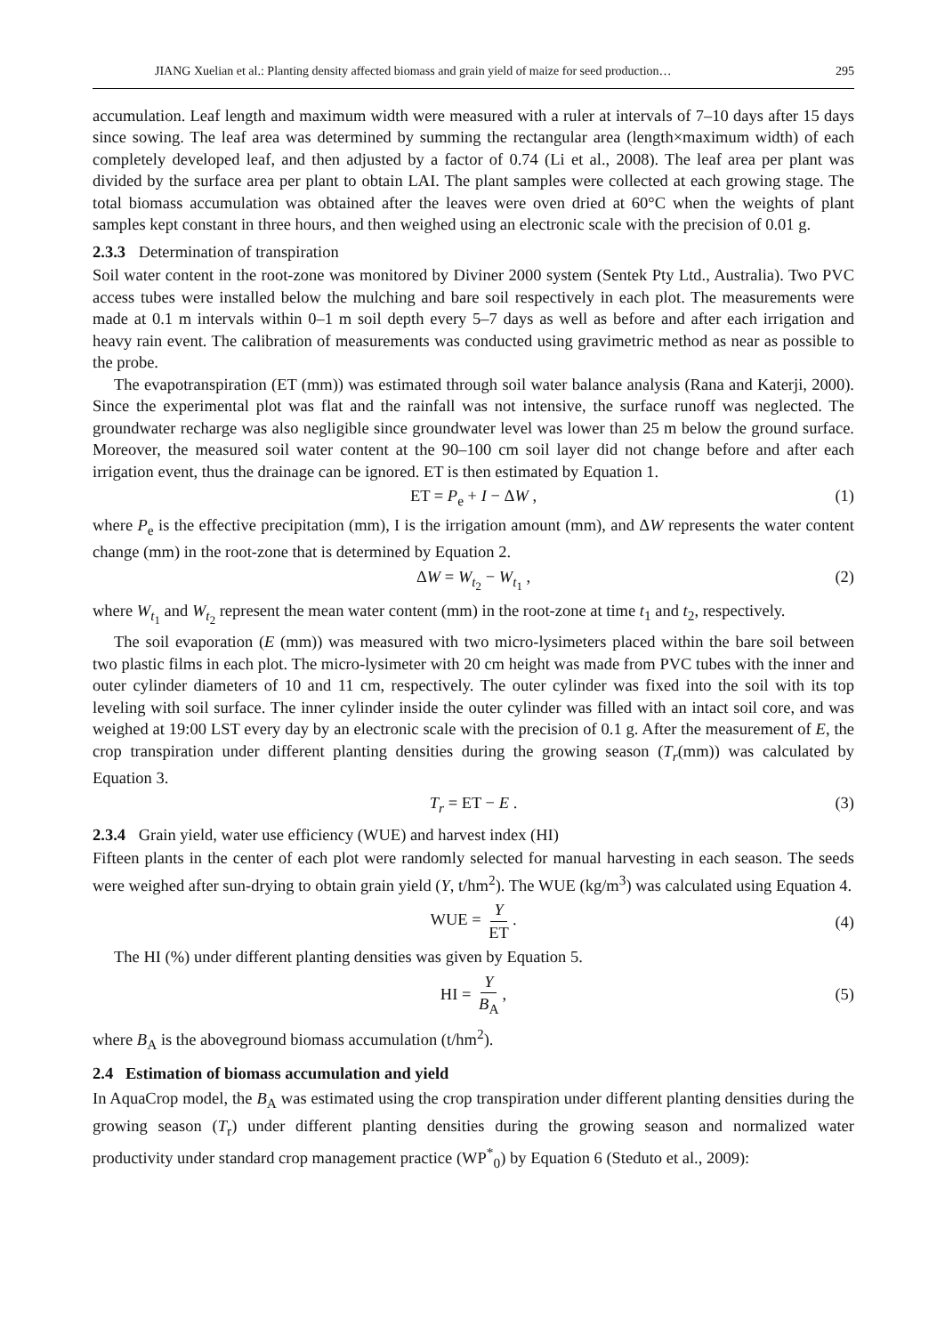JIANG Xuelian et al.: Planting density affected biomass and grain yield of maize for seed production… 295
accumulation. Leaf length and maximum width were measured with a ruler at intervals of 7–10 days after 15 days since sowing. The leaf area was determined by summing the rectangular area (length×maximum width) of each completely developed leaf, and then adjusted by a factor of 0.74 (Li et al., 2008). The leaf area per plant was divided by the surface area per plant to obtain LAI. The plant samples were collected at each growing stage. The total biomass accumulation was obtained after the leaves were oven dried at 60°C when the weights of plant samples kept constant in three hours, and then weighed using an electronic scale with the precision of 0.01 g.
2.3.3 Determination of transpiration
Soil water content in the root-zone was monitored by Diviner 2000 system (Sentek Pty Ltd., Australia). Two PVC access tubes were installed below the mulching and bare soil respectively in each plot. The measurements were made at 0.1 m intervals within 0–1 m soil depth every 5–7 days as well as before and after each irrigation and heavy rain event. The calibration of measurements was conducted using gravimetric method as near as possible to the probe.
The evapotranspiration (ET (mm)) was estimated through soil water balance analysis (Rana and Katerji, 2000). Since the experimental plot was flat and the rainfall was not intensive, the surface runoff was neglected. The groundwater recharge was also negligible since groundwater level was lower than 25 m below the ground surface. Moreover, the measured soil water content at the 90–100 cm soil layer did not change before and after each irrigation event, thus the drainage can be ignored. ET is then estimated by Equation 1.
ET = P<sub>e</sub> + I − ΔW , (1)
where P<sub>e</sub> is the effective precipitation (mm), I is the irrigation amount (mm), and ΔW represents the water content change (mm) in the root-zone that is determined by Equation 2.
ΔW = W<sub>t<sub>2</sub></sub> − W<sub>t<sub>1</sub></sub> , (2)
where W<sub>t<sub>1</sub></sub> and W<sub>t<sub>2</sub></sub> represent the mean water content (mm) in the root-zone at time t<sub>1</sub> and t<sub>2</sub>, respectively.
The soil evaporation (E (mm)) was measured with two micro-lysimeters placed within the bare soil between two plastic films in each plot. The micro-lysimeter with 20 cm height was made from PVC tubes with the inner and outer cylinder diameters of 10 and 11 cm, respectively. The outer cylinder was fixed into the soil with its top leveling with soil surface. The inner cylinder inside the outer cylinder was filled with an intact soil core, and was weighed at 19:00 LST every day by an electronic scale with the precision of 0.1 g. After the measurement of E, the crop transpiration under different planting densities during the growing season (T<sub>r</sub>(mm)) was calculated by Equation 3.
T<sub>r</sub> = ET − E . (3)
2.3.4 Grain yield, water use efficiency (WUE) and harvest index (HI)
Fifteen plants in the center of each plot were randomly selected for manual harvesting in each season. The seeds were weighed after sun-drying to obtain grain yield (Y, t/hm<sup>2</sup>). The WUE (kg/m<sup>3</sup>) was calculated using Equation 4.
WUE = Y ET.
(4)
The HI (%) under different planting densities was given by Equation 5.
HI = Y B<sub>A</sub>,
(5)
where B<sub>A</sub> is the aboveground biomass accumulation (t/hm<sup>2</sup>).
2.4 Estimation of biomass accumulation and yield
In AquaCrop model, the B<sub>A</sub> was estimated using the crop transpiration under different planting densities during the growing season (T<sub>r</sub>) under different planting densities during the growing season and normalized water productivity under standard crop management practice (WP<sup>*</sup><sub>0</sub>) by Equation 6 (Steduto et al., 2009):